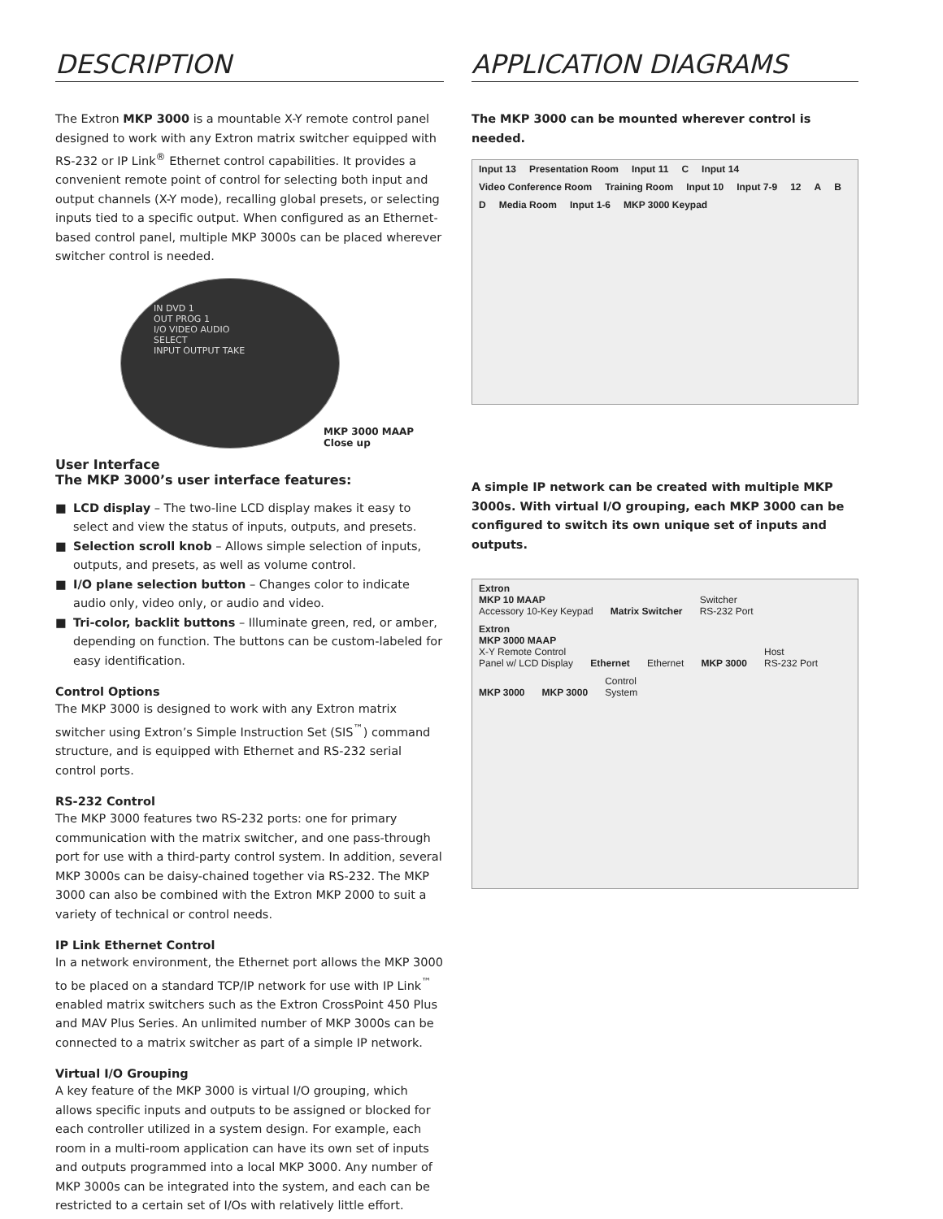DESCRIPTION
The Extron MKP 3000 is a mountable X-Y remote control panel designed to work with any Extron matrix switcher equipped with RS-232 or IP Link<sup>®</sup> Ethernet control capabilities. It provides a convenient remote point of control for selecting both input and output channels (X-Y mode), recalling global presets, or selecting inputs tied to a specific output. When configured as an Ethernet-based control panel, multiple MKP 3000s can be placed wherever switcher control is needed.
IN DVD 1
OUT PROG 1
I/O VIDEO AUDIO
SELECT
INPUT OUTPUT TAKE
MKP 3000 MAAP
Close up
User Interface
The MKP 3000’s user interface features:
■ LCD display – The two-line LCD display makes it easy to select and view the status of inputs, outputs, and presets.
■ Selection scroll knob – Allows simple selection of inputs, outputs, and presets, as well as volume control.
■ I/O plane selection button – Changes color to indicate audio only, video only, or audio and video.
■ Tri-color, backlit buttons – Illuminate green, red, or amber, depending on function. The buttons can be custom-labeled for easy identification.
Control Options
The MKP 3000 is designed to work with any Extron matrix switcher using Extron’s Simple Instruction Set (SIS<sup>™</sup>) command structure, and is equipped with Ethernet and RS-232 serial control ports.
RS-232 Control
The MKP 3000 features two RS-232 ports: one for primary communication with the matrix switcher, and one pass-through port for use with a third-party control system. In addition, several MKP 3000s can be daisy-chained together via RS-232. The MKP 3000 can also be combined with the Extron MKP 2000 to suit a variety of technical or control needs.
IP Link Ethernet Control
In a network environment, the Ethernet port allows the MKP 3000 to be placed on a standard TCP/IP network for use with IP Link<sup>™</sup> enabled matrix switchers such as the Extron CrossPoint 450 Plus and MAV Plus Series. An unlimited number of MKP 3000s can be connected to a matrix switcher as part of a simple IP network.
Virtual I/O Grouping
A key feature of the MKP 3000 is virtual I/O grouping, which allows specific inputs and outputs to be assigned or blocked for each controller utilized in a system design. For example, each room in a multi-room application can have its own set of inputs and outputs programmed into a local MKP 3000. Any number of MKP 3000s can be integrated into the system, and each can be restricted to a certain set of I/Os with relatively little effort.
APPLICATION DIAGRAMS
The MKP 3000 can be mounted wherever control is needed.
Input 13 Presentation Room Input 11 C Input 14 Video Conference Room Training Room Input 10 Input 7-9 12 A B D Media Room Input 1-6 MKP 3000 Keypad
A simple IP network can be created with multiple MKP 3000s. With virtual I/O grouping, each MKP 3000 can be configured to switch its own unique set of inputs and outputs.
Extron
MKP 10 MAAP
Accessory 10-Key Keypad Matrix Switcher Switcher
RS-232 Port Extron
MKP 3000 MAAP
X-Y Remote Control
Panel w/ LCD Display Ethernet Ethernet MKP 3000 Host
RS-232 Port MKP 3000 MKP 3000 Control
System